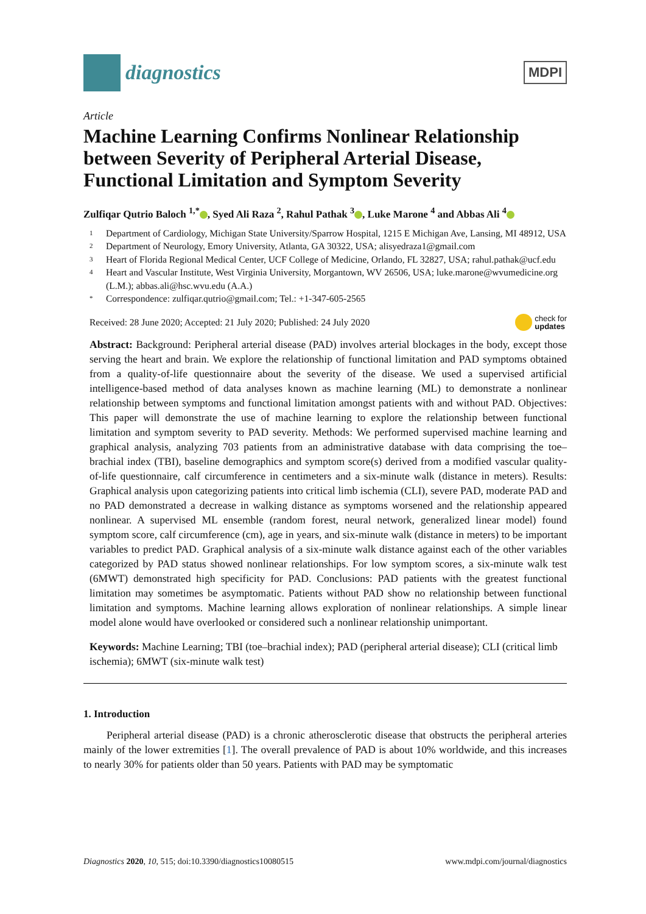diagnostics
MDPI
Article
Machine Learning Confirms Nonlinear Relationship between Severity of Peripheral Arterial Disease, Functional Limitation and Symptom Severity
Zulfiqar Qutrio Baloch <sup>1,*</sup> , Syed Ali Raza <sup>2</sup>, Rahul Pathak <sup>3</sup> , Luke Marone <sup>4</sup> and Abbas Ali <sup>4</sup>
1 Department of Cardiology, Michigan State University/Sparrow Hospital, 1215 E Michigan Ave, Lansing, MI 48912, USA
2 Department of Neurology, Emory University, Atlanta, GA 30322, USA; alisyedraza1@gmail.com
3 Heart of Florida Regional Medical Center, UCF College of Medicine, Orlando, FL 32827, USA; rahul.pathak@ucf.edu
4 Heart and Vascular Institute, West Virginia University, Morgantown, WV 26506, USA; luke.marone@wvumedicine.org (L.M.); abbas.ali@hsc.wvu.edu (A.A.)
* Correspondence: zulfiqar.qutrio@gmail.com; Tel.: +1-347-605-2565
Received: 28 June 2020; Accepted: 21 July 2020; Published: 24 July 2020 check for
updates
Abstract: Background: Peripheral arterial disease (PAD) involves arterial blockages in the body, except those serving the heart and brain. We explore the relationship of functional limitation and PAD symptoms obtained from a quality-of-life questionnaire about the severity of the disease. We used a supervised artificial intelligence-based method of data analyses known as machine learning (ML) to demonstrate a nonlinear relationship between symptoms and functional limitation amongst patients with and without PAD. Objectives: This paper will demonstrate the use of machine learning to explore the relationship between functional limitation and symptom severity to PAD severity. Methods: We performed supervised machine learning and graphical analysis, analyzing 703 patients from an administrative database with data comprising the toe–brachial index (TBI), baseline demographics and symptom score(s) derived from a modified vascular quality-of-life questionnaire, calf circumference in centimeters and a six-minute walk (distance in meters). Results: Graphical analysis upon categorizing patients into critical limb ischemia (CLI), severe PAD, moderate PAD and no PAD demonstrated a decrease in walking distance as symptoms worsened and the relationship appeared nonlinear. A supervised ML ensemble (random forest, neural network, generalized linear model) found symptom score, calf circumference (cm), age in years, and six-minute walk (distance in meters) to be important variables to predict PAD. Graphical analysis of a six-minute walk distance against each of the other variables categorized by PAD status showed nonlinear relationships. For low symptom scores, a six-minute walk test (6MWT) demonstrated high specificity for PAD. Conclusions: PAD patients with the greatest functional limitation may sometimes be asymptomatic. Patients without PAD show no relationship between functional limitation and symptoms. Machine learning allows exploration of nonlinear relationships. A simple linear model alone would have overlooked or considered such a nonlinear relationship unimportant.
Keywords: Machine Learning; TBI (toe–brachial index); PAD (peripheral arterial disease); CLI (critical limb ischemia); 6MWT (six-minute walk test)
1. Introduction
Peripheral arterial disease (PAD) is a chronic atherosclerotic disease that obstructs the peripheral arteries mainly of the lower extremities [1]. The overall prevalence of PAD is about 10% worldwide, and this increases to nearly 30% for patients older than 50 years. Patients with PAD may be symptomatic
Diagnostics 2020, 10, 515; doi:10.3390/diagnostics10080515 www.mdpi.com/journal/diagnostics